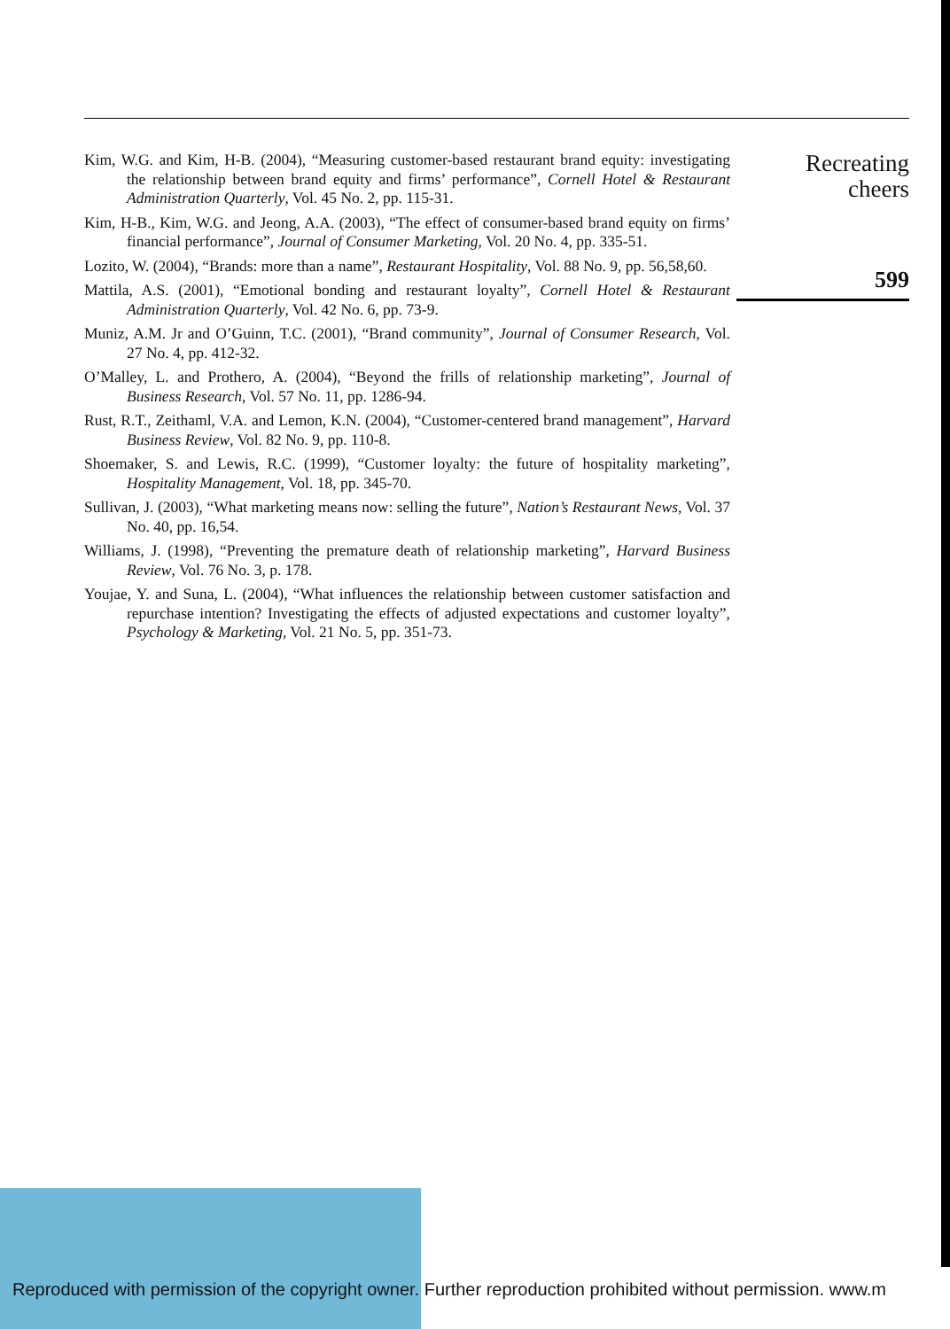Kim, W.G. and Kim, H-B. (2004), “Measuring customer-based restaurant brand equity: investigating the relationship between brand equity and firms’ performance”, Cornell Hotel & Restaurant Administration Quarterly, Vol. 45 No. 2, pp. 115-31.
Kim, H-B., Kim, W.G. and Jeong, A.A. (2003), “The effect of consumer-based brand equity on firms’ financial performance”, Journal of Consumer Marketing, Vol. 20 No. 4, pp. 335-51.
Lozito, W. (2004), “Brands: more than a name”, Restaurant Hospitality, Vol. 88 No. 9, pp. 56,58,60.
Mattila, A.S. (2001), “Emotional bonding and restaurant loyalty”, Cornell Hotel & Restaurant Administration Quarterly, Vol. 42 No. 6, pp. 73-9.
Muniz, A.M. Jr and O’Guinn, T.C. (2001), “Brand community”, Journal of Consumer Research, Vol. 27 No. 4, pp. 412-32.
O’Malley, L. and Prothero, A. (2004), “Beyond the frills of relationship marketing”, Journal of Business Research, Vol. 57 No. 11, pp. 1286-94.
Rust, R.T., Zeithaml, V.A. and Lemon, K.N. (2004), “Customer-centered brand management”, Harvard Business Review, Vol. 82 No. 9, pp. 110-8.
Shoemaker, S. and Lewis, R.C. (1999), “Customer loyalty: the future of hospitality marketing”, Hospitality Management, Vol. 18, pp. 345-70.
Sullivan, J. (2003), “What marketing means now: selling the future”, Nation’s Restaurant News, Vol. 37 No. 40, pp. 16,54.
Williams, J. (1998), “Preventing the premature death of relationship marketing”, Harvard Business Review, Vol. 76 No. 3, p. 178.
Youjae, Y. and Suna, L. (2004), “What influences the relationship between customer satisfaction and repurchase intention? Investigating the effects of adjusted expectations and customer loyalty”, Psychology & Marketing, Vol. 21 No. 5, pp. 351-73.
Recreating
cheers
599
Reproduced with permission of the copyright owner. Further reproduction prohibited without permission. www.m